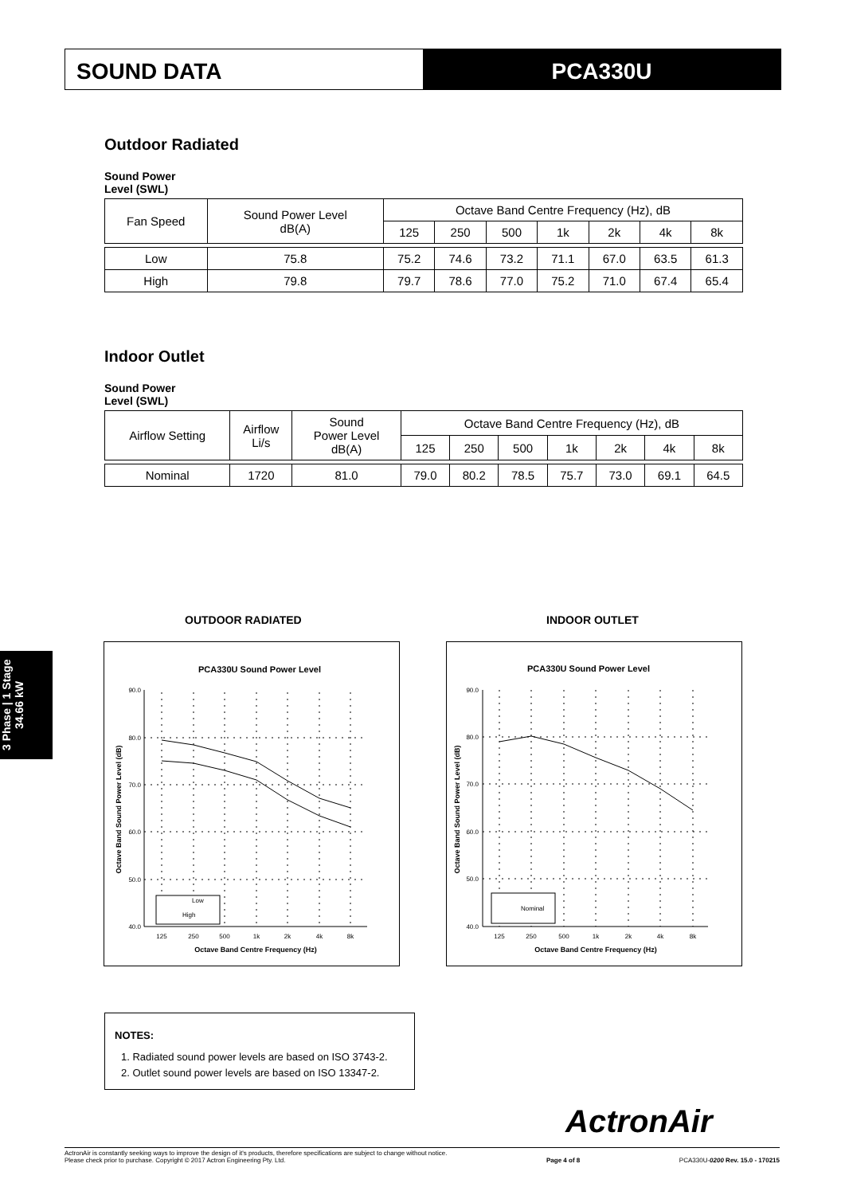SOUND DATA PCA330U
Outdoor Radiated
Sound Power
Level (SWL)
| Fan Speed | Sound Power Level dB(A) | Octave Band Centre Frequency (Hz), dB | | | | | | |
| --- | --- | --- | --- | --- | --- | --- | --- | --- |
| | | 125 | 250 | 500 | 1k | 2k | 4k | 8k |
| Low | 75.8 | 75.2 | 74.6 | 73.2 | 71.1 | 67.0 | 63.5 | 61.3 |
| High | 79.8 | 79.7 | 78.6 | 77.0 | 75.2 | 71.0 | 67.4 | 65.4 |
Indoor Outlet
Sound Power
Level (SWL)
| Airflow Setting | Airflow Li/s | Sound Power Level dB(A) | Octave Band Centre Frequency (Hz), dB | | | | | | |
| --- | --- | --- | --- | --- | --- | --- | --- | --- | --- |
| | | | 125 | 250 | 500 | 1k | 2k | 4k | 8k |
| Nominal | 1720 | 81.0 | 79.0 | 80.2 | 78.5 | 75.7 | 73.0 | 69.1 | 64.5 |
3 Phase | 1 Stage
34.66 kW
OUTDOOR RADIATED INDOOR OUTLET
PCA330U Sound Power Level
90.0
80.0
70.0
60.0
50.0
40.0
125
250
500
1k
2k
4k
8k
Octave Band Centre Frequency (Hz)
Octave Band Sound Power Level (dB)
Low
High
PCA330U Sound Power Level
90.0
80.0
70.0
60.0
50.0
40.0
125
250
500
1k
2k
4k
8k
Octave Band Centre Frequency (Hz)
Octave Band Sound Power Level (dB)
Nominal
NOTES:
1. Radiated sound power levels are based on ISO 3743-2.
2. Outlet sound power levels are based on ISO 13347-2.
ActronAir
ActronAir is constantly seeking ways to improve the design of it's products, therefore specifications are subject to change without notice.
Please check prior to purchase. Copyright © 2017 Actron Engineering Pty. Ltd.
Page 4 of 8
PCA330U-0200 Rev. 15.0 - 170215